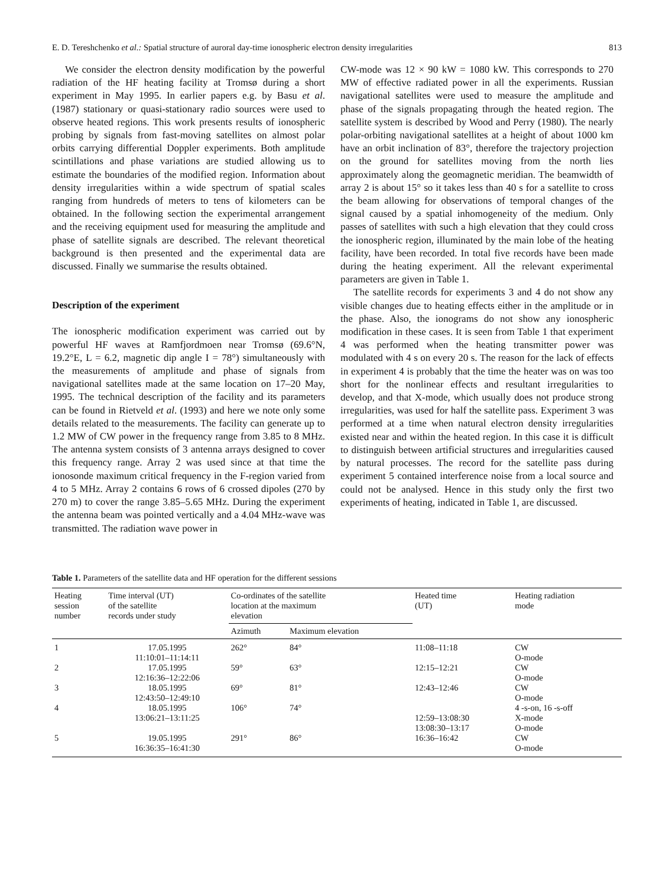E. D. Tereshchenko et al.: Spatial structure of auroral day-time ionospheric electron density irregularities 813
We consider the electron density modification by the powerful radiation of the HF heating facility at Tromsø during a short experiment in May 1995. In earlier papers e.g. by Basu et al. (1987) stationary or quasi-stationary radio sources were used to observe heated regions. This work presents results of ionospheric probing by signals from fast-moving satellites on almost polar orbits carrying differential Doppler experiments. Both amplitude scintillations and phase variations are studied allowing us to estimate the boundaries of the modified region. Information about density irregularities within a wide spectrum of spatial scales ranging from hundreds of meters to tens of kilometers can be obtained. In the following section the experimental arrangement and the receiving equipment used for measuring the amplitude and phase of satellite signals are described. The relevant theoretical background is then presented and the experimental data are discussed. Finally we summarise the results obtained.
Description of the experiment
The ionospheric modification experiment was carried out by powerful HF waves at Ramfjordmoen near Tromsø (69.6°N, 19.2°E, L = 6.2, magnetic dip angle I = 78°) simultaneously with the measurements of amplitude and phase of signals from navigational satellites made at the same location on 17–20 May, 1995. The technical description of the facility and its parameters can be found in Rietveld et al. (1993) and here we note only some details related to the measurements. The facility can generate up to 1.2 MW of CW power in the frequency range from 3.85 to 8 MHz. The antenna system consists of 3 antenna arrays designed to cover this frequency range. Array 2 was used since at that time the ionosonde maximum critical frequency in the F-region varied from 4 to 5 MHz. Array 2 contains 6 rows of 6 crossed dipoles (270 by 270 m) to cover the range 3.85–5.65 MHz. During the experiment the antenna beam was pointed vertically and a 4.04 MHz-wave was transmitted. The radiation wave power in
CW-mode was 12 × 90 kW = 1080 kW. This corresponds to 270 MW of effective radiated power in all the experiments. Russian navigational satellites were used to measure the amplitude and phase of the signals propagating through the heated region. The satellite system is described by Wood and Perry (1980). The nearly polar-orbiting navigational satellites at a height of about 1000 km have an orbit inclination of 83°, therefore the trajectory projection on the ground for satellites moving from the north lies approximately along the geomagnetic meridian. The beamwidth of array 2 is about 15° so it takes less than 40 s for a satellite to cross the beam allowing for observations of temporal changes of the signal caused by a spatial inhomogeneity of the medium. Only passes of satellites with such a high elevation that they could cross the ionospheric region, illuminated by the main lobe of the heating facility, have been recorded. In total five records have been made during the heating experiment. All the relevant experimental parameters are given in Table 1.
The satellite records for experiments 3 and 4 do not show any visible changes due to heating effects either in the amplitude or in the phase. Also, the ionograms do not show any ionospheric modification in these cases. It is seen from Table 1 that experiment 4 was performed when the heating transmitter power was modulated with 4 s on every 20 s. The reason for the lack of effects in experiment 4 is probably that the time the heater was on was too short for the nonlinear effects and resultant irregularities to develop, and that X-mode, which usually does not produce strong irregularities, was used for half the satellite pass. Experiment 3 was performed at a time when natural electron density irregularities existed near and within the heated region. In this case it is difficult to distinguish between artificial structures and irregularities caused by natural processes. The record for the satellite pass during experiment 5 contained interference noise from a local source and could not be analysed. Hence in this study only the first two experiments of heating, indicated in Table 1, are discussed.
Table 1. Parameters of the satellite data and HF operation for the different sessions
| Heating session number | Time interval (UT) of the satellite records under study | Co-ordinates of the satellite location at the maximum elevation | | Heated time (UT) | Heating radiation mode |
| --- | --- | --- | --- | --- | --- |
| | | Azimuth | Maximum elevation | | |
| 1 | 17.05.1995 11:10:01–11:14:11 | 262° | 84° | 11:08–11:18 | CW O-mode |
| 2 | 17.05.1995 12:16:36–12:22:06 | 59° | 63° | 12:15–12:21 | CW O-mode |
| 3 | 18.05.1995 12:43:50–12:49:10 | 69° | 81° | 12:43–12:46 | CW O-mode |
| 4 | 18.05.1995 13:06:21–13:11:25 | 106° | 74° | 12:59–13:08:30 13:08:30–13:17 | 4 -s-on, 16 -s-off X-mode O-mode |
| 5 | 19.05.1995 16:36:35–16:41:30 | 291° | 86° | 16:36–16:42 | CW O-mode |